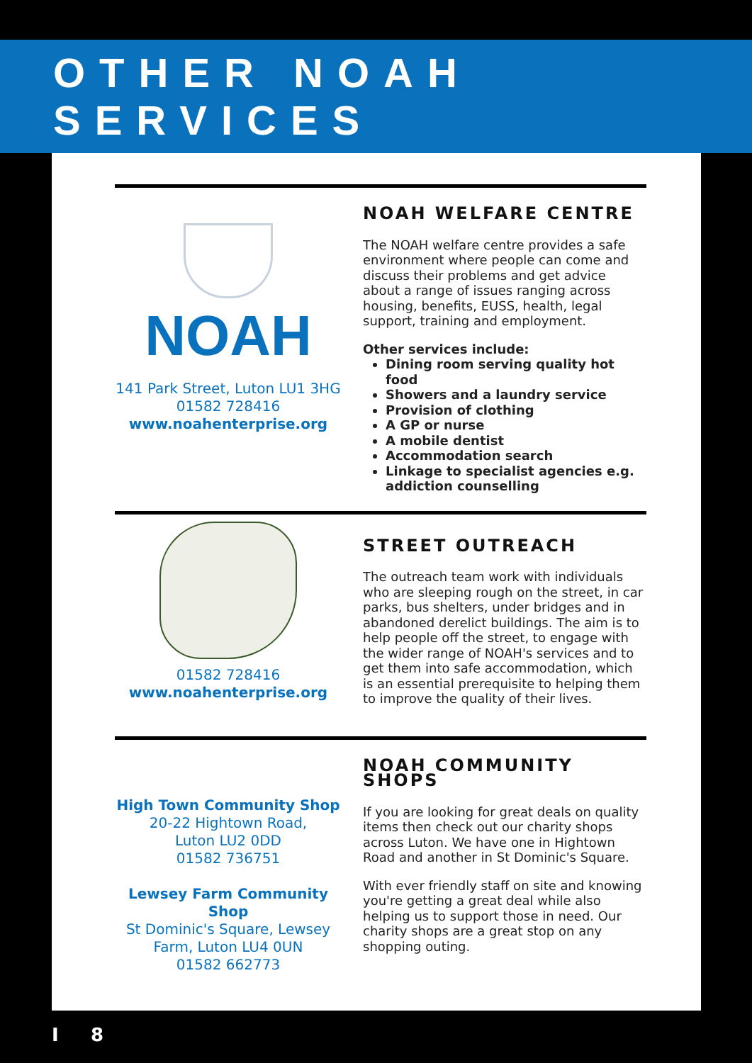OTHER NOAH SERVICES
NOAH
141 Park Street, Luton LU1 3HG
01582 728416
www.noahenterprise.org
NOAH WELFARE CENTRE
The NOAH welfare centre provides a safe environment where people can come and discuss their problems and get advice about a range of issues ranging across housing, benefits, EUSS, health, legal support, training and employment.
Other services include:
Dining room serving quality hot food
Showers and a laundry service
Provision of clothing
A GP or nurse
A mobile dentist
Accommodation search
Linkage to specialist agencies e.g. addiction counselling
01582 728416
www.noahenterprise.org
STREET OUTREACH
The outreach team work with individuals who are sleeping rough on the street, in car parks, bus shelters, under bridges and in abandoned derelict buildings. The aim is to help people off the street, to engage with the wider range of NOAH's services and to get them into safe accommodation, which is an essential prerequisite to helping them to improve the quality of their lives.
High Town Community Shop
20-22 Hightown Road,
Luton LU2 0DD
01582 736751
Lewsey Farm Community Shop
St Dominic's Square, Lewsey Farm, Luton LU4 0UN
01582 662773
NOAH COMMUNITY SHOPS
If you are looking for great deals on quality items then check out our charity shops across Luton. We have one in Hightown Road and another in St Dominic's Square.
With ever friendly staff on site and knowing you're getting a great deal while also helping us to support those in need. Our charity shops are a great stop on any shopping outing.
I 8